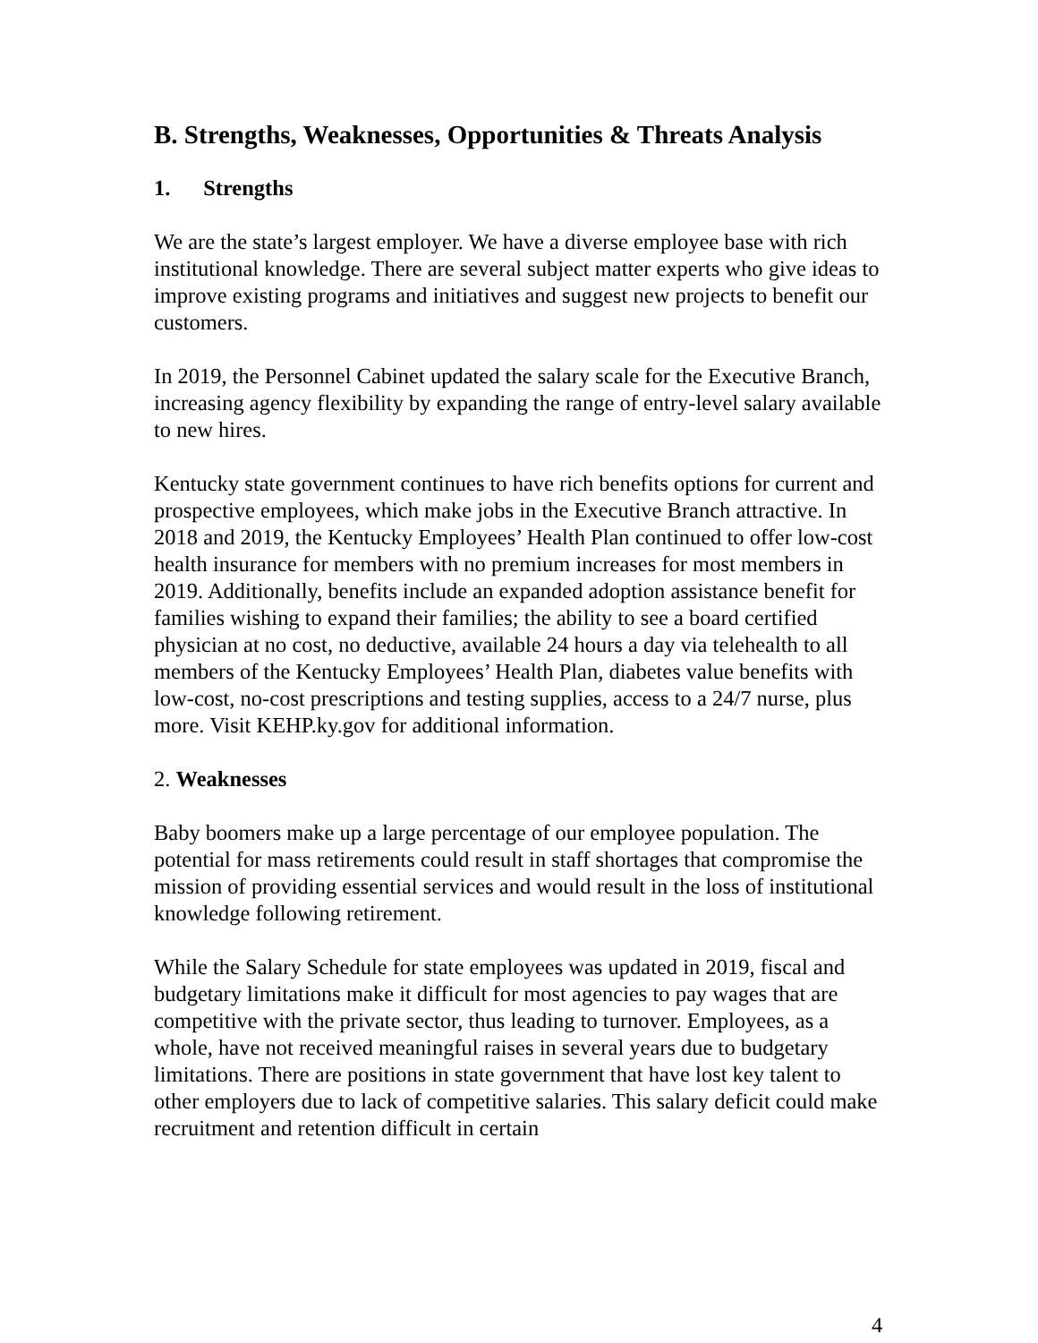B. Strengths, Weaknesses, Opportunities & Threats Analysis
1. Strengths
We are the state’s largest employer. We have a diverse employee base with rich institutional knowledge. There are several subject matter experts who give ideas to improve existing programs and initiatives and suggest new projects to benefit our customers.
In 2019, the Personnel Cabinet updated the salary scale for the Executive Branch, increasing agency flexibility by expanding the range of entry-level salary available to new hires.
Kentucky state government continues to have rich benefits options for current and prospective employees, which make jobs in the Executive Branch attractive. In 2018 and 2019, the Kentucky Employees’ Health Plan continued to offer low-cost health insurance for members with no premium increases for most members in 2019. Additionally, benefits include an expanded adoption assistance benefit for families wishing to expand their families; the ability to see a board certified physician at no cost, no deductive, available 24 hours a day via telehealth to all members of the Kentucky Employees’ Health Plan, diabetes value benefits with low-cost, no-cost prescriptions and testing supplies, access to a 24/7 nurse, plus more. Visit KEHP.ky.gov for additional information.
2. Weaknesses
Baby boomers make up a large percentage of our employee population. The potential for mass retirements could result in staff shortages that compromise the mission of providing essential services and would result in the loss of institutional knowledge following retirement.
While the Salary Schedule for state employees was updated in 2019, fiscal and budgetary limitations make it difficult for most agencies to pay wages that are competitive with the private sector, thus leading to turnover. Employees, as a whole, have not received meaningful raises in several years due to budgetary limitations. There are positions in state government that have lost key talent to other employers due to lack of competitive salaries. This salary deficit could make recruitment and retention difficult in certain
4